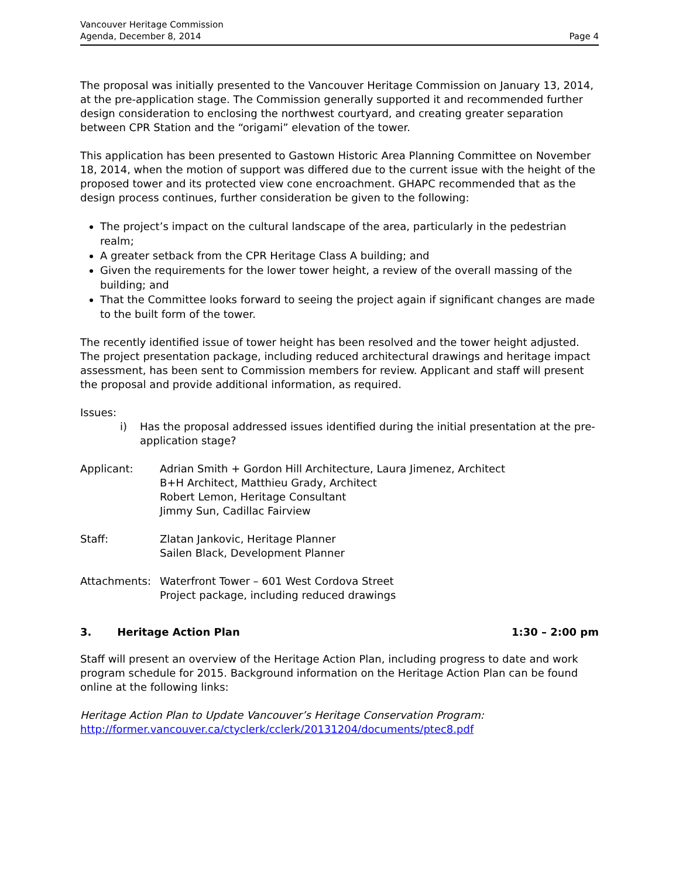Vancouver Heritage Commission
Agenda, December 8, 2014
Page 4
The proposal was initially presented to the Vancouver Heritage Commission on January 13, 2014, at the pre-application stage. The Commission generally supported it and recommended further design consideration to enclosing the northwest courtyard, and creating greater separation between CPR Station and the “origami” elevation of the tower.
This application has been presented to Gastown Historic Area Planning Committee on November 18, 2014, when the motion of support was differed due to the current issue with the height of the proposed tower and its protected view cone encroachment. GHAPC recommended that as the design process continues, further consideration be given to the following:
The project’s impact on the cultural landscape of the area, particularly in the pedestrian realm;
A greater setback from the CPR Heritage Class A building; and
Given the requirements for the lower tower height, a review of the overall massing of the building; and
That the Committee looks forward to seeing the project again if significant changes are made to the built form of the tower.
The recently identified issue of tower height has been resolved and the tower height adjusted. The project presentation package, including reduced architectural drawings and heritage impact assessment, has been sent to Commission members for review. Applicant and staff will present the proposal and provide additional information, as required.
Issues:
i) Has the proposal addressed issues identified during the initial presentation at the pre-application stage?
Applicant: Adrian Smith + Gordon Hill Architecture, Laura Jimenez, Architect
B+H Architect, Matthieu Grady, Architect
Robert Lemon, Heritage Consultant
Jimmy Sun, Cadillac Fairview
Staff: Zlatan Jankovic, Heritage Planner
Sailen Black, Development Planner
Attachments: Waterfront Tower – 601 West Cordova Street
Project package, including reduced drawings
3. Heritage Action Plan 1:30 – 2:00 pm
Staff will present an overview of the Heritage Action Plan, including progress to date and work program schedule for 2015. Background information on the Heritage Action Plan can be found online at the following links:
Heritage Action Plan to Update Vancouver’s Heritage Conservation Program:
http://former.vancouver.ca/ctyclerk/cclerk/20131204/documents/ptec8.pdf